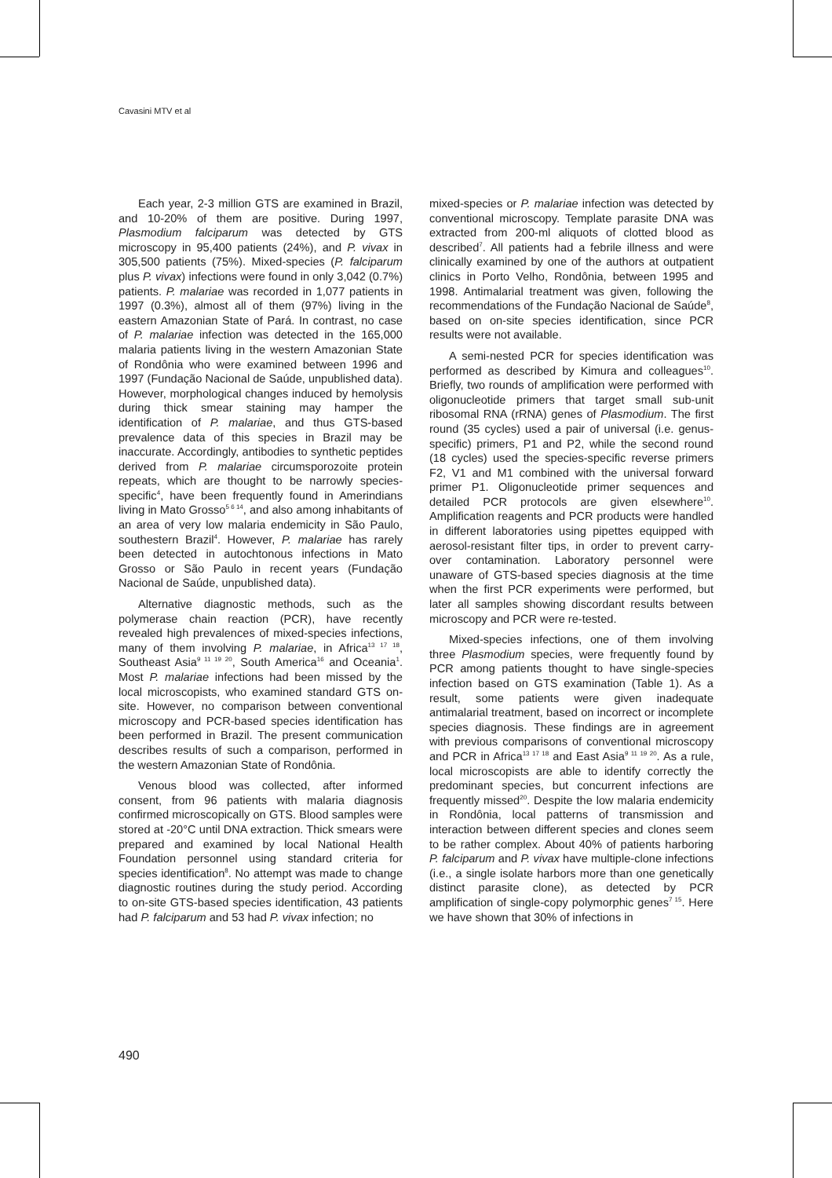Cavasini MTV et al
Each year, 2-3 million GTS are examined in Brazil, and 10-20% of them are positive. During 1997, Plasmodium falciparum was detected by GTS microscopy in 95,400 patients (24%), and P. vivax in 305,500 patients (75%). Mixed-species (P. falciparum plus P. vivax) infections were found in only 3,042 (0.7%) patients. P. malariae was recorded in 1,077 patients in 1997 (0.3%), almost all of them (97%) living in the eastern Amazonian State of Pará. In contrast, no case of P. malariae infection was detected in the 165,000 malaria patients living in the western Amazonian State of Rondônia who were examined between 1996 and 1997 (Fundação Nacional de Saúde, unpublished data). However, morphological changes induced by hemolysis during thick smear staining may hamper the identification of P. malariae, and thus GTS-based prevalence data of this species in Brazil may be inaccurate. Accordingly, antibodies to synthetic peptides derived from P. malariae circumsporozoite protein repeats, which are thought to be narrowly species-specific<sup>4</sup>, have been frequently found in Amerindians living in Mato Grosso<sup>5 6 14</sup>, and also among inhabitants of an area of very low malaria endemicity in São Paulo, southestern Brazil<sup>4</sup>. However, P. malariae has rarely been detected in autochtonous infections in Mato Grosso or São Paulo in recent years (Fundação Nacional de Saúde, unpublished data).
Alternative diagnostic methods, such as the polymerase chain reaction (PCR), have recently revealed high prevalences of mixed-species infections, many of them involving P. malariae, in Africa<sup>13 17 18</sup>, Southeast Asia<sup>9 11 19 20</sup>, South America<sup>16</sup> and Oceania<sup>1</sup>. Most P. malariae infections had been missed by the local microscopists, who examined standard GTS on-site. However, no comparison between conventional microscopy and PCR-based species identification has been performed in Brazil. The present communication describes results of such a comparison, performed in the western Amazonian State of Rondônia.
Venous blood was collected, after informed consent, from 96 patients with malaria diagnosis confirmed microscopically on GTS. Blood samples were stored at -20°C until DNA extraction. Thick smears were prepared and examined by local National Health Foundation personnel using standard criteria for species identification<sup>8</sup>. No attempt was made to change diagnostic routines during the study period. According to on-site GTS-based species identification, 43 patients had P. falciparum and 53 had P. vivax infection; no
mixed-species or P. malariae infection was detected by conventional microscopy. Template parasite DNA was extracted from 200-ml aliquots of clotted blood as described<sup>7</sup>. All patients had a febrile illness and were clinically examined by one of the authors at outpatient clinics in Porto Velho, Rondônia, between 1995 and 1998. Antimalarial treatment was given, following the recommendations of the Fundação Nacional de Saúde<sup>8</sup>, based on on-site species identification, since PCR results were not available.
A semi-nested PCR for species identification was performed as described by Kimura and colleagues<sup>10</sup>. Briefly, two rounds of amplification were performed with oligonucleotide primers that target small sub-unit ribosomal RNA (rRNA) genes of Plasmodium. The first round (35 cycles) used a pair of universal (i.e. genus-specific) primers, P1 and P2, while the second round (18 cycles) used the species-specific reverse primers F2, V1 and M1 combined with the universal forward primer P1. Oligonucleotide primer sequences and detailed PCR protocols are given elsewhere<sup>10</sup>. Amplification reagents and PCR products were handled in different laboratories using pipettes equipped with aerosol-resistant filter tips, in order to prevent carry-over contamination. Laboratory personnel were unaware of GTS-based species diagnosis at the time when the first PCR experiments were performed, but later all samples showing discordant results between microscopy and PCR were re-tested.
Mixed-species infections, one of them involving three Plasmodium species, were frequently found by PCR among patients thought to have single-species infection based on GTS examination (Table 1). As a result, some patients were given inadequate antimalarial treatment, based on incorrect or incomplete species diagnosis. These findings are in agreement with previous comparisons of conventional microscopy and PCR in Africa<sup>13 17 18</sup> and East Asia<sup>9 11 19 20</sup>. As a rule, local microscopists are able to identify correctly the predominant species, but concurrent infections are frequently missed<sup>20</sup>. Despite the low malaria endemicity in Rondônia, local patterns of transmission and interaction between different species and clones seem to be rather complex. About 40% of patients harboring P. falciparum and P. vivax have multiple-clone infections (i.e., a single isolate harbors more than one genetically distinct parasite clone), as detected by PCR amplification of single-copy polymorphic genes<sup>7 15</sup>. Here we have shown that 30% of infections in
490